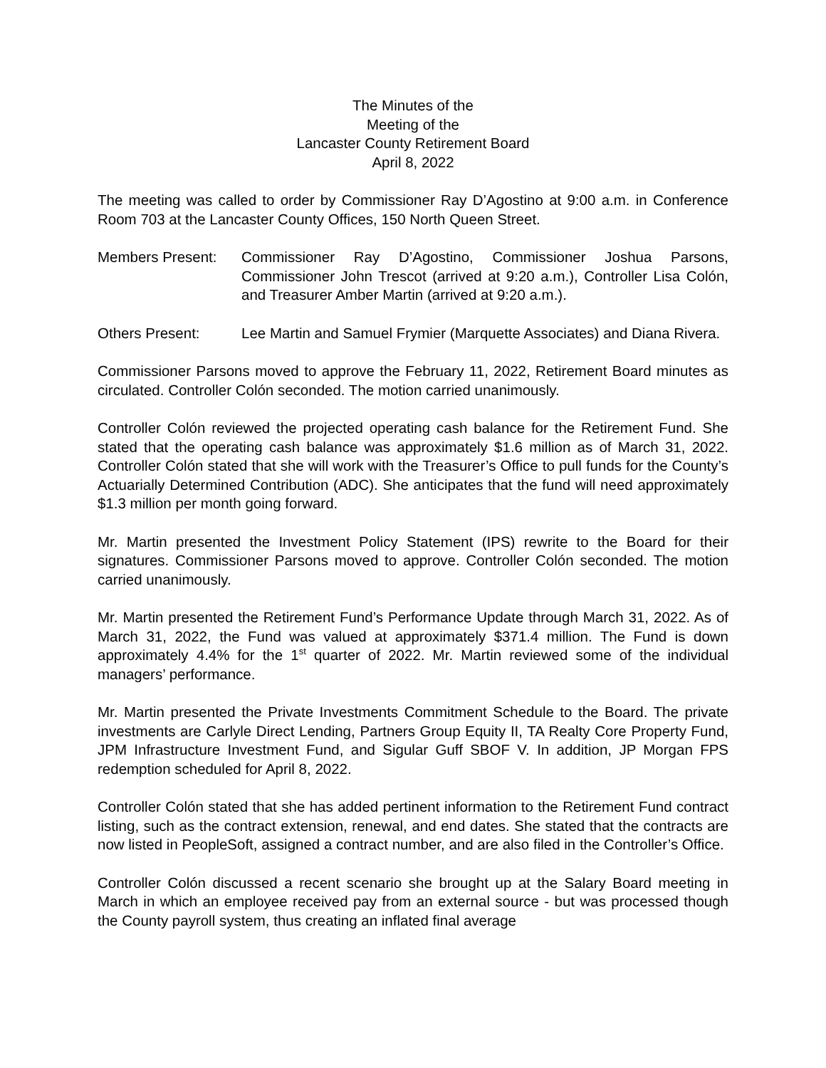The Minutes of the
Meeting of the
Lancaster County Retirement Board
April 8, 2022
The meeting was called to order by Commissioner Ray D’Agostino at 9:00 a.m. in Conference Room 703 at the Lancaster County Offices, 150 North Queen Street.
Members Present: Commissioner Ray D’Agostino, Commissioner Joshua Parsons, Commissioner John Trescot (arrived at 9:20 a.m.), Controller Lisa Colón, and Treasurer Amber Martin (arrived at 9:20 a.m.).
Others Present: Lee Martin and Samuel Frymier (Marquette Associates) and Diana Rivera.
Commissioner Parsons moved to approve the February 11, 2022, Retirement Board minutes as circulated. Controller Colón seconded. The motion carried unanimously.
Controller Colón reviewed the projected operating cash balance for the Retirement Fund. She stated that the operating cash balance was approximately $1.6 million as of March 31, 2022. Controller Colón stated that she will work with the Treasurer’s Office to pull funds for the County’s Actuarially Determined Contribution (ADC). She anticipates that the fund will need approximately $1.3 million per month going forward.
Mr. Martin presented the Investment Policy Statement (IPS) rewrite to the Board for their signatures. Commissioner Parsons moved to approve. Controller Colón seconded. The motion carried unanimously.
Mr. Martin presented the Retirement Fund’s Performance Update through March 31, 2022. As of March 31, 2022, the Fund was valued at approximately $371.4 million. The Fund is down approximately 4.4% for the 1<sup>st</sup> quarter of 2022. Mr. Martin reviewed some of the individual managers’ performance.
Mr. Martin presented the Private Investments Commitment Schedule to the Board. The private investments are Carlyle Direct Lending, Partners Group Equity II, TA Realty Core Property Fund, JPM Infrastructure Investment Fund, and Sigular Guff SBOF V. In addition, JP Morgan FPS redemption scheduled for April 8, 2022.
Controller Colón stated that she has added pertinent information to the Retirement Fund contract listing, such as the contract extension, renewal, and end dates. She stated that the contracts are now listed in PeopleSoft, assigned a contract number, and are also filed in the Controller’s Office.
Controller Colón discussed a recent scenario she brought up at the Salary Board meeting in March in which an employee received pay from an external source - but was processed though the County payroll system, thus creating an inflated final average